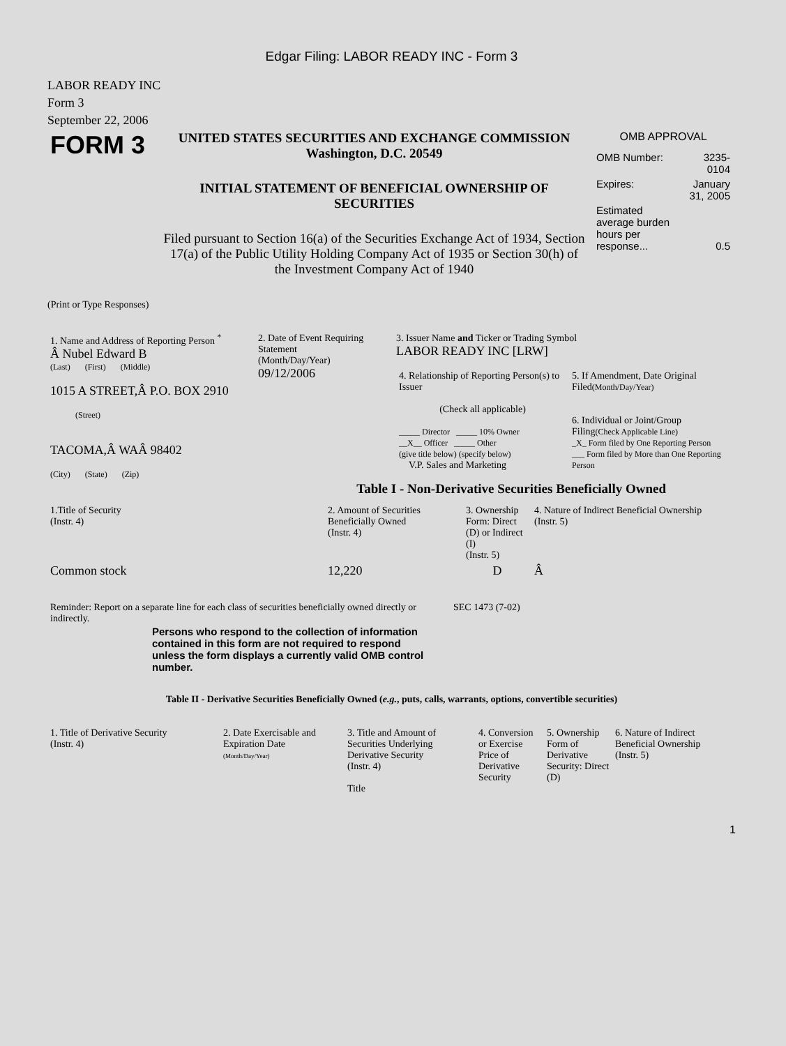Edgar Filing: LABOR READY INC - Form 3
LABOR READY INC
Form 3
September 22, 2006
| FORM 3 | UNITED STATES SECURITIES AND EXCHANGE COMMISSION Washington, D.C. 20549 INITIAL STATEMENT OF BENEFICIAL OWNERSHIP OF SECURITIES Filed pursuant to Section 16(a) of the Securities Exchange Act of 1934, Section 17(a) of the Public Utility Holding Company Act of 1935 or Section 30(h) of the Investment Company Act of 1940 | OMB APPROVAL / OMB Number: / 3235-0104 / / Expires: / January 31, 2005 / / Estimated average burden hours per response... / 0.5 / |
(Print or Type Responses)
| 1. Name and Address of Reporting Person <sup>*</sup> Â Nubel Edward B (Last) (First) (Middle) 1015 A STREET,Â P.O. BOX 2910 (Street) TACOMA,Â WAÂ 98402 (City) (State) (Zip) | 2. Date of Event Requiring Statement (Month/Day/Year) 09/12/2006 | 3. Issuer Name and Ticker or Trading Symbol LABOR READY INC [LRW] / 4. Relationship of Reporting Person(s) to Issuer (Check all applicable) _____ Director _____ 10% Owner __X__ Officer _____ Other (give title below) (specify below) V.P. Sales and Marketing / 5. If Amendment, Date Original Filed (Month/Day/Year) 6. Individual or Joint/Group Filing (Check Applicable Line) _X_ Form filed by One Reporting Person ___ Form filed by More than One Reporting Person / |
Table I - Non-Derivative Securities Beneficially Owned
| 1.Title of Security (Instr. 4) | 2. Amount of Securities Beneficially Owned (Instr. 4) | 3. Ownership Form: Direct (D) or Indirect (I) (Instr. 5) | 4. Nature of Indirect Beneficial Ownership (Instr. 5) |
| --- | --- | --- | --- |
| Common stock | 12,220 | D | Â |
| Reminder: Report on a separate line for each class of securities beneficially owned directly or indirectly. | SEC 1473 (7-02) |
Persons who respond to the collection of information contained in this form are not required to respond unless the form displays a currently valid OMB control number.
Table II - Derivative Securities Beneficially Owned (e.g., puts, calls, warrants, options, convertible securities)
| 1. Title of Derivative Security (Instr. 4) | 2. Date Exercisable and Expiration Date (Month/Day/Year) | 3. Title and Amount of Securities Underlying Derivative Security (Instr. 4) Title | 4. Conversion or Exercise Price of Derivative Security | 5. Ownership Form of Derivative Security: Direct (D) | 6. Nature of Indirect Beneficial Ownership (Instr. 5) |
| --- | --- | --- | --- | --- | --- |
1